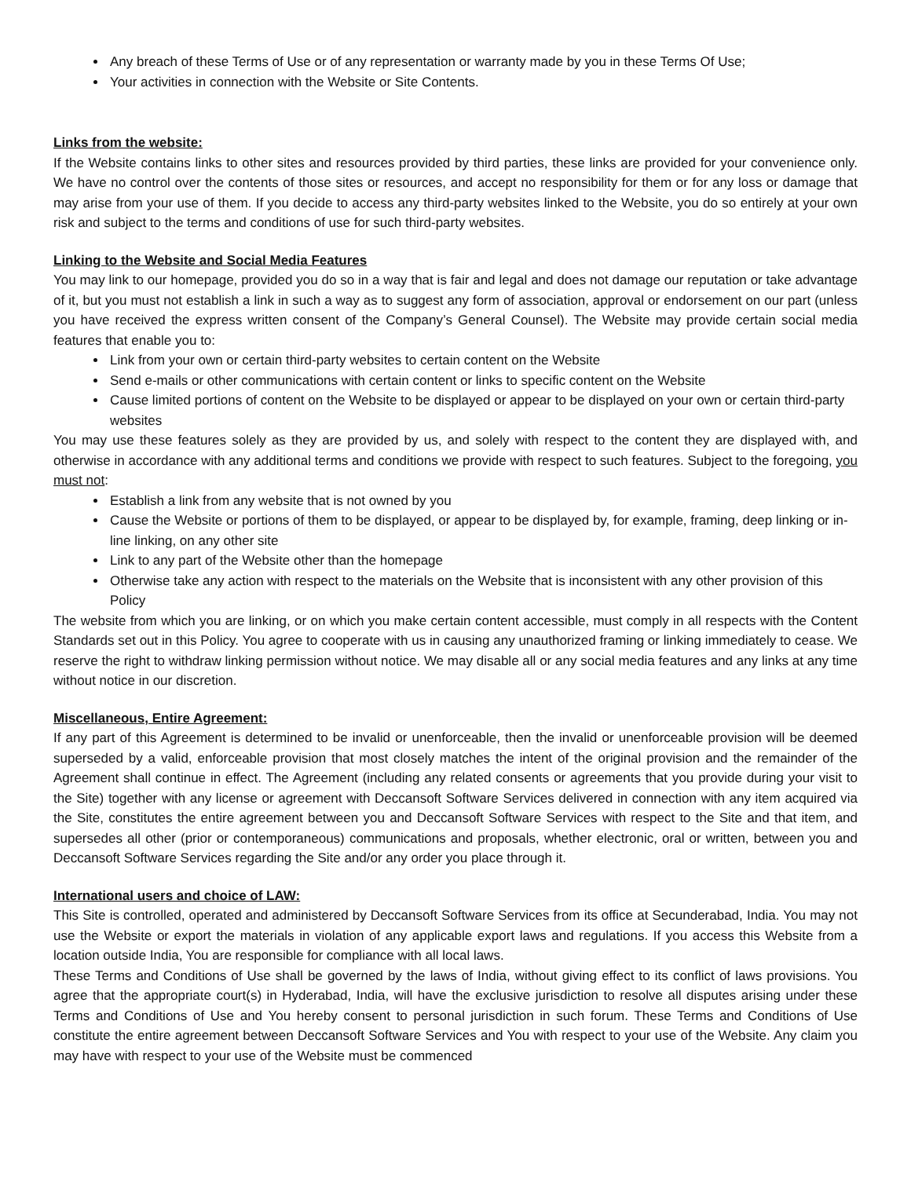Any breach of these Terms of Use or of any representation or warranty made by you in these Terms Of Use;
Your activities in connection with the Website or Site Contents.
Links from the website:
If the Website contains links to other sites and resources provided by third parties, these links are provided for your convenience only. We have no control over the contents of those sites or resources, and accept no responsibility for them or for any loss or damage that may arise from your use of them. If you decide to access any third-party websites linked to the Website, you do so entirely at your own risk and subject to the terms and conditions of use for such third-party websites.
Linking to the Website and Social Media Features
You may link to our homepage, provided you do so in a way that is fair and legal and does not damage our reputation or take advantage of it, but you must not establish a link in such a way as to suggest any form of association, approval or endorsement on our part (unless you have received the express written consent of the Company’s General Counsel). The Website may provide certain social media features that enable you to:
Link from your own or certain third-party websites to certain content on the Website
Send e-mails or other communications with certain content or links to specific content on the Website
Cause limited portions of content on the Website to be displayed or appear to be displayed on your own or certain third-party websites
You may use these features solely as they are provided by us, and solely with respect to the content they are displayed with, and otherwise in accordance with any additional terms and conditions we provide with respect to such features. Subject to the foregoing, you must not:
Establish a link from any website that is not owned by you
Cause the Website or portions of them to be displayed, or appear to be displayed by, for example, framing, deep linking or in-line linking, on any other site
Link to any part of the Website other than the homepage
Otherwise take any action with respect to the materials on the Website that is inconsistent with any other provision of this Policy
The website from which you are linking, or on which you make certain content accessible, must comply in all respects with the Content Standards set out in this Policy. You agree to cooperate with us in causing any unauthorized framing or linking immediately to cease. We reserve the right to withdraw linking permission without notice. We may disable all or any social media features and any links at any time without notice in our discretion.
Miscellaneous, Entire Agreement:
If any part of this Agreement is determined to be invalid or unenforceable, then the invalid or unenforceable provision will be deemed superseded by a valid, enforceable provision that most closely matches the intent of the original provision and the remainder of the Agreement shall continue in effect. The Agreement (including any related consents or agreements that you provide during your visit to the Site) together with any license or agreement with Deccansoft Software Services delivered in connection with any item acquired via the Site, constitutes the entire agreement between you and Deccansoft Software Services with respect to the Site and that item, and supersedes all other (prior or contemporaneous) communications and proposals, whether electronic, oral or written, between you and Deccansoft Software Services regarding the Site and/or any order you place through it.
International users and choice of LAW:
This Site is controlled, operated and administered by Deccansoft Software Services from its office at Secunderabad, India. You may not use the Website or export the materials in violation of any applicable export laws and regulations. If you access this Website from a location outside India, You are responsible for compliance with all local laws.
These Terms and Conditions of Use shall be governed by the laws of India, without giving effect to its conflict of laws provisions. You agree that the appropriate court(s) in Hyderabad, India, will have the exclusive jurisdiction to resolve all disputes arising under these Terms and Conditions of Use and You hereby consent to personal jurisdiction in such forum. These Terms and Conditions of Use constitute the entire agreement between Deccansoft Software Services and You with respect to your use of the Website. Any claim you may have with respect to your use of the Website must be commenced